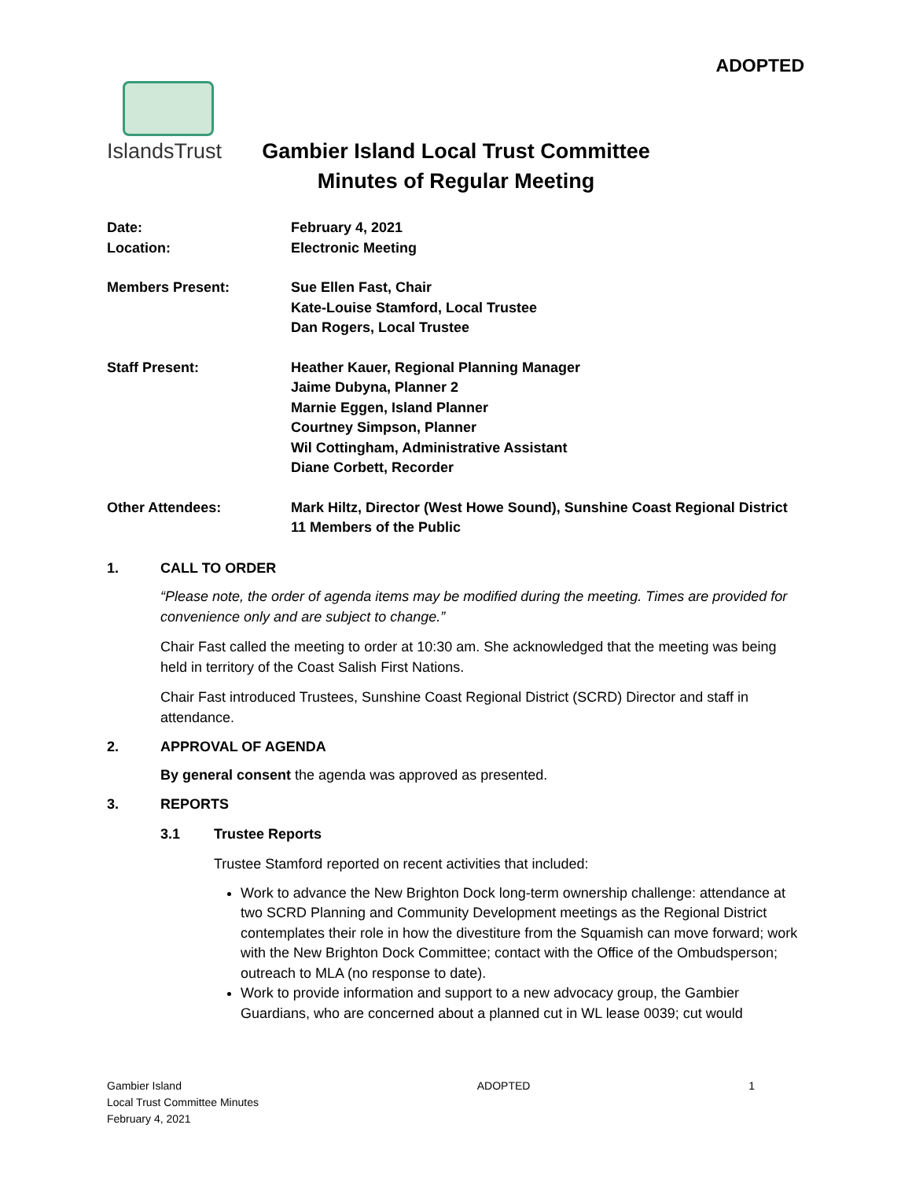ADOPTED
IslandsTrust
Gambier Island Local Trust Committee
Minutes of Regular Meeting
Date: February 4, 2021
Location: Electronic Meeting
Members Present: Sue Ellen Fast, Chair
Kate-Louise Stamford, Local Trustee
Dan Rogers, Local Trustee
Staff Present: Heather Kauer, Regional Planning Manager
Jaime Dubyna, Planner 2
Marnie Eggen, Island Planner
Courtney Simpson, Planner
Wil Cottingham, Administrative Assistant
Diane Corbett, Recorder
Other Attendees: Mark Hiltz, Director (West Howe Sound), Sunshine Coast Regional District
11 Members of the Public
1. CALL TO ORDER
“Please note, the order of agenda items may be modified during the meeting. Times are provided for convenience only and are subject to change.”
Chair Fast called the meeting to order at 10:30 am. She acknowledged that the meeting was being held in territory of the Coast Salish First Nations.
Chair Fast introduced Trustees, Sunshine Coast Regional District (SCRD) Director and staff in attendance.
2. APPROVAL OF AGENDA
By general consent the agenda was approved as presented.
3. REPORTS
3.1 Trustee Reports
Trustee Stamford reported on recent activities that included:
Work to advance the New Brighton Dock long-term ownership challenge: attendance at two SCRD Planning and Community Development meetings as the Regional District contemplates their role in how the divestiture from the Squamish can move forward; work with the New Brighton Dock Committee; contact with the Office of the Ombudsperson; outreach to MLA (no response to date).
Work to provide information and support to a new advocacy group, the Gambier Guardians, who are concerned about a planned cut in WL lease 0039; cut would
Gambier Island
Local Trust Committee Minutes
February 4, 2021
ADOPTED 1